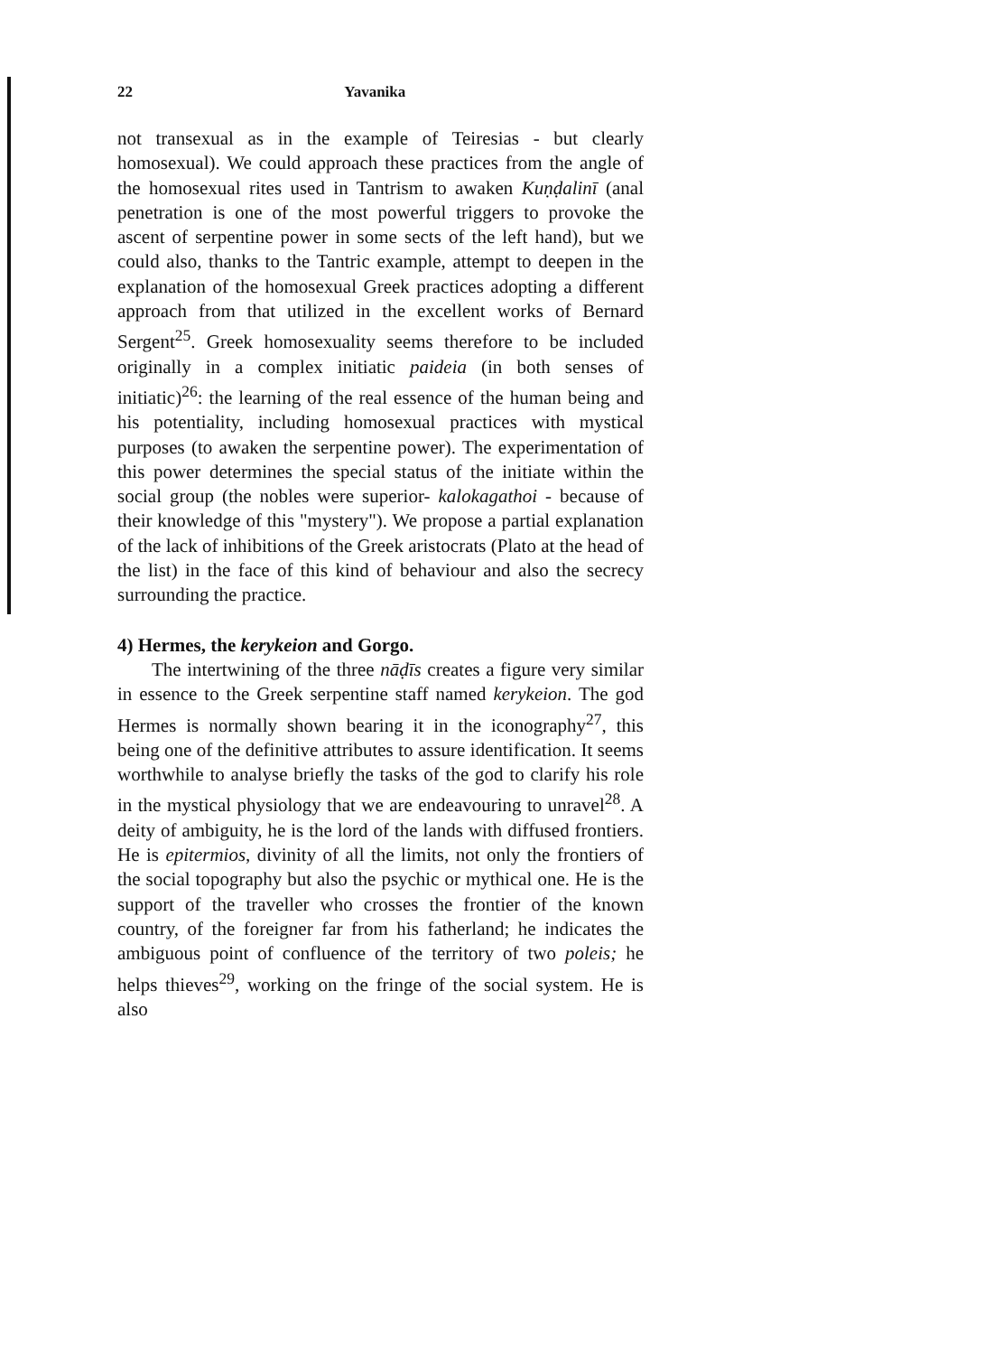22 Yavanika
not transexual as in the example of Teiresias - but clearly homosexual). We could approach these practices from the angle of the homosexual rites used in Tantrism to awaken Kuṇḍalinī (anal penetration is one of the most powerful triggers to provoke the ascent of serpentine power in some sects of the left hand), but we could also, thanks to the Tantric example, attempt to deepen in the explanation of the homosexual Greek practices adopting a different approach from that utilized in the excellent works of Bernard Sergent<sup>25</sup>. Greek homosexuality seems therefore to be included originally in a complex initiatic paideia (in both senses of initiatic)<sup>26</sup>: the learning of the real essence of the human being and his potentiality, including homosexual practices with mystical purposes (to awaken the serpentine power). The experimentation of this power determines the special status of the initiate within the social group (the nobles were superior- kalokagathoi - because of their knowledge of this "mystery"). We propose a partial explanation of the lack of inhibitions of the Greek aristocrats (Plato at the head of the list) in the face of this kind of behaviour and also the secrecy surrounding the practice.
4) Hermes, the kerykeion and Gorgo.
The intertwining of the three nāḍīs creates a figure very similar in essence to the Greek serpentine staff named kerykeion. The god Hermes is normally shown bearing it in the iconography<sup>27</sup>, this being one of the definitive attributes to assure identification. It seems worthwhile to analyse briefly the tasks of the god to clarify his role in the mystical physiology that we are endeavouring to unravel<sup>28</sup>. A deity of ambiguity, he is the lord of the lands with diffused frontiers. He is epitermios, divinity of all the limits, not only the frontiers of the social topography but also the psychic or mythical one. He is the support of the traveller who crosses the frontier of the known country, of the foreigner far from his fatherland; he indicates the ambiguous point of confluence of the territory of two poleis; he helps thieves<sup>29</sup>, working on the fringe of the social system. He is also